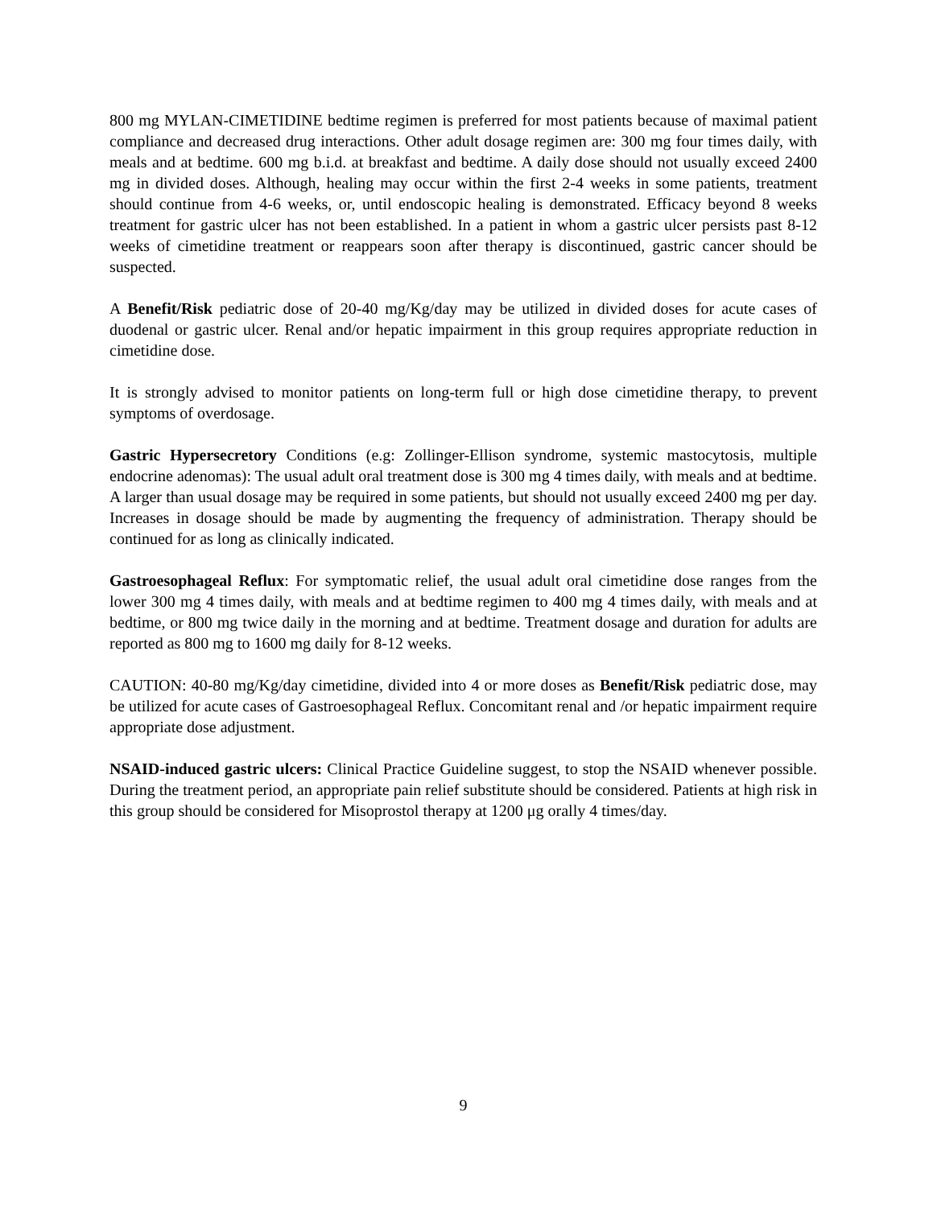800 mg MYLAN-CIMETIDINE bedtime regimen is preferred for most patients because of maximal patient compliance and decreased drug interactions. Other adult dosage regimen are: 300 mg four times daily, with meals and at bedtime. 600 mg b.i.d. at breakfast and bedtime. A daily dose should not usually exceed 2400 mg in divided doses. Although, healing may occur within the first 2-4 weeks in some patients, treatment should continue from 4-6 weeks, or, until endoscopic healing is demonstrated. Efficacy beyond 8 weeks treatment for gastric ulcer has not been established. In a patient in whom a gastric ulcer persists past 8-12 weeks of cimetidine treatment or reappears soon after therapy is discontinued, gastric cancer should be suspected.
A Benefit/Risk pediatric dose of 20-40 mg/Kg/day may be utilized in divided doses for acute cases of duodenal or gastric ulcer. Renal and/or hepatic impairment in this group requires appropriate reduction in cimetidine dose.
It is strongly advised to monitor patients on long-term full or high dose cimetidine therapy, to prevent symptoms of overdosage.
Gastric Hypersecretory Conditions (e.g: Zollinger-Ellison syndrome, systemic mastocytosis, multiple endocrine adenomas): The usual adult oral treatment dose is 300 mg 4 times daily, with meals and at bedtime. A larger than usual dosage may be required in some patients, but should not usually exceed 2400 mg per day. Increases in dosage should be made by augmenting the frequency of administration. Therapy should be continued for as long as clinically indicated.
Gastroesophageal Reflux: For symptomatic relief, the usual adult oral cimetidine dose ranges from the lower 300 mg 4 times daily, with meals and at bedtime regimen to 400 mg 4 times daily, with meals and at bedtime, or 800 mg twice daily in the morning and at bedtime. Treatment dosage and duration for adults are reported as 800 mg to 1600 mg daily for 8-12 weeks.
CAUTION: 40-80 mg/Kg/day cimetidine, divided into 4 or more doses as Benefit/Risk pediatric dose, may be utilized for acute cases of Gastroesophageal Reflux. Concomitant renal and /or hepatic impairment require appropriate dose adjustment.
NSAID-induced gastric ulcers: Clinical Practice Guideline suggest, to stop the NSAID whenever possible. During the treatment period, an appropriate pain relief substitute should be considered. Patients at high risk in this group should be considered for Misoprostol therapy at 1200 μg orally 4 times/day.
9